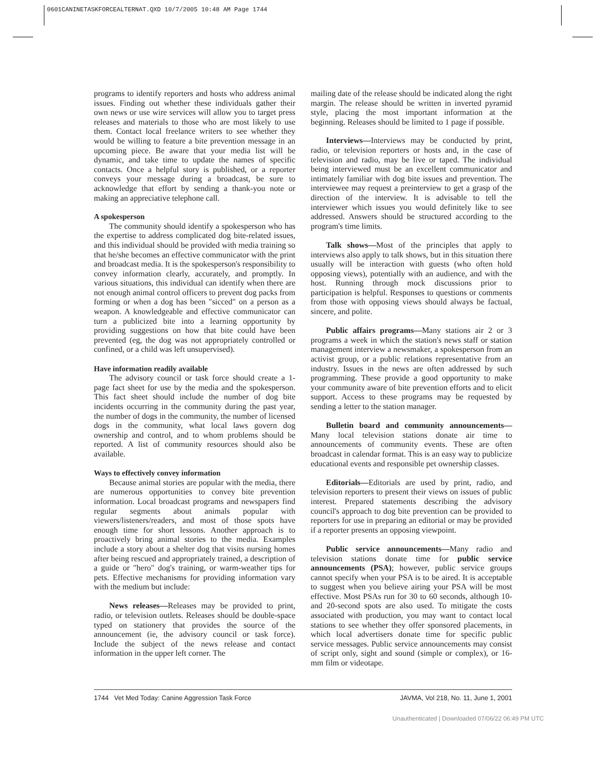0601CANINETASKFORCEALTERNAT.QXD 10/7/2005 10:48 AM Page 1744
programs to identify reporters and hosts who address animal issues. Finding out whether these individuals gather their own news or use wire services will allow you to target press releases and materials to those who are most likely to use them. Contact local freelance writers to see whether they would be willing to feature a bite prevention message in an upcoming piece. Be aware that your media list will be dynamic, and take time to update the names of specific contacts. Once a helpful story is published, or a reporter conveys your message during a broadcast, be sure to acknowledge that effort by sending a thank-you note or making an appreciative telephone call.
A spokesperson
The community should identify a spokesperson who has the expertise to address complicated dog bite-related issues, and this individual should be provided with media training so that he/she becomes an effective communicator with the print and broadcast media. It is the spokesperson's responsibility to convey information clearly, accurately, and promptly. In various situations, this individual can identify when there are not enough animal control officers to prevent dog packs from forming or when a dog has been "sicced" on a person as a weapon. A knowledgeable and effective communicator can turn a publicized bite into a learning opportunity by providing suggestions on how that bite could have been prevented (eg, the dog was not appropriately controlled or confined, or a child was left unsupervised).
Have information readily available
The advisory council or task force should create a 1-page fact sheet for use by the media and the spokesperson. This fact sheet should include the number of dog bite incidents occurring in the community during the past year, the number of dogs in the community, the number of licensed dogs in the community, what local laws govern dog ownership and control, and to whom problems should be reported. A list of community resources should also be available.
Ways to effectively convey information
Because animal stories are popular with the media, there are numerous opportunities to convey bite prevention information. Local broadcast programs and newspapers find regular segments about animals popular with viewers/listeners/readers, and most of those spots have enough time for short lessons. Another approach is to proactively bring animal stories to the media. Examples include a story about a shelter dog that visits nursing homes after being rescued and appropriately trained, a description of a guide or "hero" dog's training, or warm-weather tips for pets. Effective mechanisms for providing information vary with the medium but include:
News releases—Releases may be provided to print, radio, or television outlets. Releases should be double-space typed on stationery that provides the source of the announcement (ie, the advisory council or task force). Include the subject of the news release and contact information in the upper left corner. The
mailing date of the release should be indicated along the right margin. The release should be written in inverted pyramid style, placing the most important information at the beginning. Releases should be limited to 1 page if possible.
Interviews—Interviews may be conducted by print, radio, or television reporters or hosts and, in the case of television and radio, may be live or taped. The individual being interviewed must be an excellent communicator and intimately familiar with dog bite issues and prevention. The interviewee may request a preinterview to get a grasp of the direction of the interview. It is advisable to tell the interviewer which issues you would definitely like to see addressed. Answers should be structured according to the program's time limits.
Talk shows—Most of the principles that apply to interviews also apply to talk shows, but in this situation there usually will be interaction with guests (who often hold opposing views), potentially with an audience, and with the host. Running through mock discussions prior to participation is helpful. Responses to questions or comments from those with opposing views should always be factual, sincere, and polite.
Public affairs programs—Many stations air 2 or 3 programs a week in which the station's news staff or station management interview a newsmaker, a spokesperson from an activist group, or a public relations representative from an industry. Issues in the news are often addressed by such programming. These provide a good opportunity to make your community aware of bite prevention efforts and to elicit support. Access to these programs may be requested by sending a letter to the station manager.
Bulletin board and community announcements—Many local television stations donate air time to announcements of community events. These are often broadcast in calendar format. This is an easy way to publicize educational events and responsible pet ownership classes.
Editorials—Editorials are used by print, radio, and television reporters to present their views on issues of public interest. Prepared statements describing the advisory council's approach to dog bite prevention can be provided to reporters for use in preparing an editorial or may be provided if a reporter presents an opposing viewpoint.
Public service announcements—Many radio and television stations donate time for public service announcements (PSA); however, public service groups cannot specify when your PSA is to be aired. It is acceptable to suggest when you believe airing your PSA will be most effective. Most PSAs run for 30 to 60 seconds, although 10- and 20-second spots are also used. To mitigate the costs associated with production, you may want to contact local stations to see whether they offer sponsored placements, in which local advertisers donate time for specific public service messages. Public service announcements may consist of script only, sight and sound (simple or complex), or 16-mm film or videotape.
1744 Vet Med Today: Canine Aggression Task Force JAVMA, Vol 218, No. 11, June 1, 2001
Unauthenticated | Downloaded 07/06/22 06:49 PM UTC